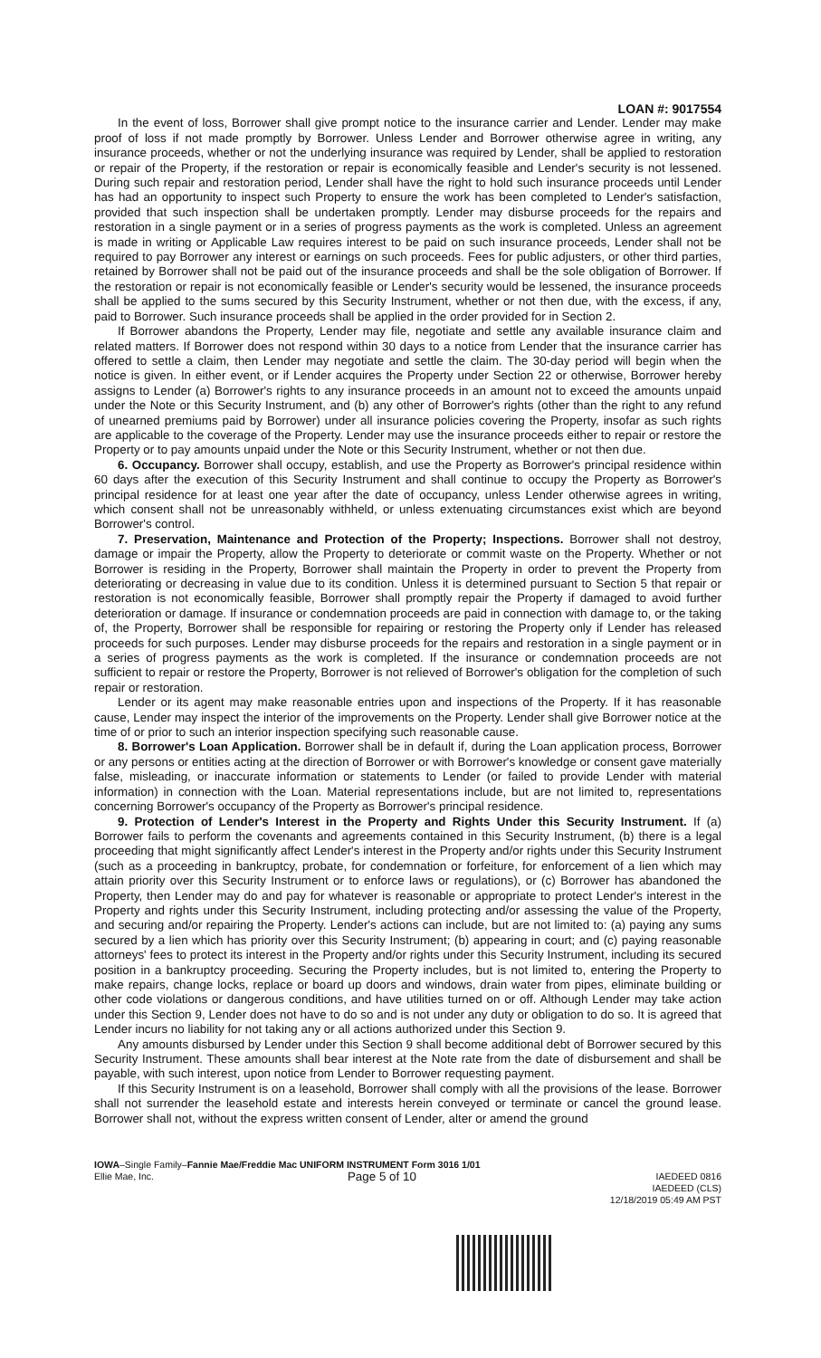LOAN #: 9017554
In the event of loss, Borrower shall give prompt notice to the insurance carrier and Lender. Lender may make proof of loss if not made promptly by Borrower. Unless Lender and Borrower otherwise agree in writing, any insurance proceeds, whether or not the underlying insurance was required by Lender, shall be applied to restoration or repair of the Property, if the restoration or repair is economically feasible and Lender's security is not lessened. During such repair and restoration period, Lender shall have the right to hold such insurance proceeds until Lender has had an opportunity to inspect such Property to ensure the work has been completed to Lender's satisfaction, provided that such inspection shall be undertaken promptly. Lender may disburse proceeds for the repairs and restoration in a single payment or in a series of progress payments as the work is completed. Unless an agreement is made in writing or Applicable Law requires interest to be paid on such insurance proceeds, Lender shall not be required to pay Borrower any interest or earnings on such proceeds. Fees for public adjusters, or other third parties, retained by Borrower shall not be paid out of the insurance proceeds and shall be the sole obligation of Borrower. If the restoration or repair is not economically feasible or Lender's security would be lessened, the insurance proceeds shall be applied to the sums secured by this Security Instrument, whether or not then due, with the excess, if any, paid to Borrower. Such insurance proceeds shall be applied in the order provided for in Section 2.
If Borrower abandons the Property, Lender may file, negotiate and settle any available insurance claim and related matters. If Borrower does not respond within 30 days to a notice from Lender that the insurance carrier has offered to settle a claim, then Lender may negotiate and settle the claim. The 30-day period will begin when the notice is given. In either event, or if Lender acquires the Property under Section 22 or otherwise, Borrower hereby assigns to Lender (a) Borrower's rights to any insurance proceeds in an amount not to exceed the amounts unpaid under the Note or this Security Instrument, and (b) any other of Borrower's rights (other than the right to any refund of unearned premiums paid by Borrower) under all insurance policies covering the Property, insofar as such rights are applicable to the coverage of the Property. Lender may use the insurance proceeds either to repair or restore the Property or to pay amounts unpaid under the Note or this Security Instrument, whether or not then due.
6. Occupancy. Borrower shall occupy, establish, and use the Property as Borrower's principal residence within 60 days after the execution of this Security Instrument and shall continue to occupy the Property as Borrower's principal residence for at least one year after the date of occupancy, unless Lender otherwise agrees in writing, which consent shall not be unreasonably withheld, or unless extenuating circumstances exist which are beyond Borrower's control.
7. Preservation, Maintenance and Protection of the Property; Inspections. Borrower shall not destroy, damage or impair the Property, allow the Property to deteriorate or commit waste on the Property. Whether or not Borrower is residing in the Property, Borrower shall maintain the Property in order to prevent the Property from deteriorating or decreasing in value due to its condition. Unless it is determined pursuant to Section 5 that repair or restoration is not economically feasible, Borrower shall promptly repair the Property if damaged to avoid further deterioration or damage. If insurance or condemnation proceeds are paid in connection with damage to, or the taking of, the Property, Borrower shall be responsible for repairing or restoring the Property only if Lender has released proceeds for such purposes. Lender may disburse proceeds for the repairs and restoration in a single payment or in a series of progress payments as the work is completed. If the insurance or condemnation proceeds are not sufficient to repair or restore the Property, Borrower is not relieved of Borrower's obligation for the completion of such repair or restoration.
Lender or its agent may make reasonable entries upon and inspections of the Property. If it has reasonable cause, Lender may inspect the interior of the improvements on the Property. Lender shall give Borrower notice at the time of or prior to such an interior inspection specifying such reasonable cause.
8. Borrower's Loan Application. Borrower shall be in default if, during the Loan application process, Borrower or any persons or entities acting at the direction of Borrower or with Borrower's knowledge or consent gave materially false, misleading, or inaccurate information or statements to Lender (or failed to provide Lender with material information) in connection with the Loan. Material representations include, but are not limited to, representations concerning Borrower's occupancy of the Property as Borrower's principal residence.
9. Protection of Lender's Interest in the Property and Rights Under this Security Instrument. If (a) Borrower fails to perform the covenants and agreements contained in this Security Instrument, (b) there is a legal proceeding that might significantly affect Lender's interest in the Property and/or rights under this Security Instrument (such as a proceeding in bankruptcy, probate, for condemnation or forfeiture, for enforcement of a lien which may attain priority over this Security Instrument or to enforce laws or regulations), or (c) Borrower has abandoned the Property, then Lender may do and pay for whatever is reasonable or appropriate to protect Lender's interest in the Property and rights under this Security Instrument, including protecting and/or assessing the value of the Property, and securing and/or repairing the Property. Lender's actions can include, but are not limited to: (a) paying any sums secured by a lien which has priority over this Security Instrument; (b) appearing in court; and (c) paying reasonable attorneys' fees to protect its interest in the Property and/or rights under this Security Instrument, including its secured position in a bankruptcy proceeding. Securing the Property includes, but is not limited to, entering the Property to make repairs, change locks, replace or board up doors and windows, drain water from pipes, eliminate building or other code violations or dangerous conditions, and have utilities turned on or off. Although Lender may take action under this Section 9, Lender does not have to do so and is not under any duty or obligation to do so. It is agreed that Lender incurs no liability for not taking any or all actions authorized under this Section 9.
Any amounts disbursed by Lender under this Section 9 shall become additional debt of Borrower secured by this Security Instrument. These amounts shall bear interest at the Note rate from the date of disbursement and shall be payable, with such interest, upon notice from Lender to Borrower requesting payment.
If this Security Instrument is on a leasehold, Borrower shall comply with all the provisions of the lease. Borrower shall not surrender the leasehold estate and interests herein conveyed or terminate or cancel the ground lease. Borrower shall not, without the express written consent of Lender, alter or amend the ground
IOWA–Single Family–Fannie Mae/Freddie Mac UNIFORM INSTRUMENT Form 3016 1/01
Ellie Mae, Inc. Page 5 of 10 IAEDEED 0816
IAEDEED (CLS)
12/18/2019 05:49 AM PST